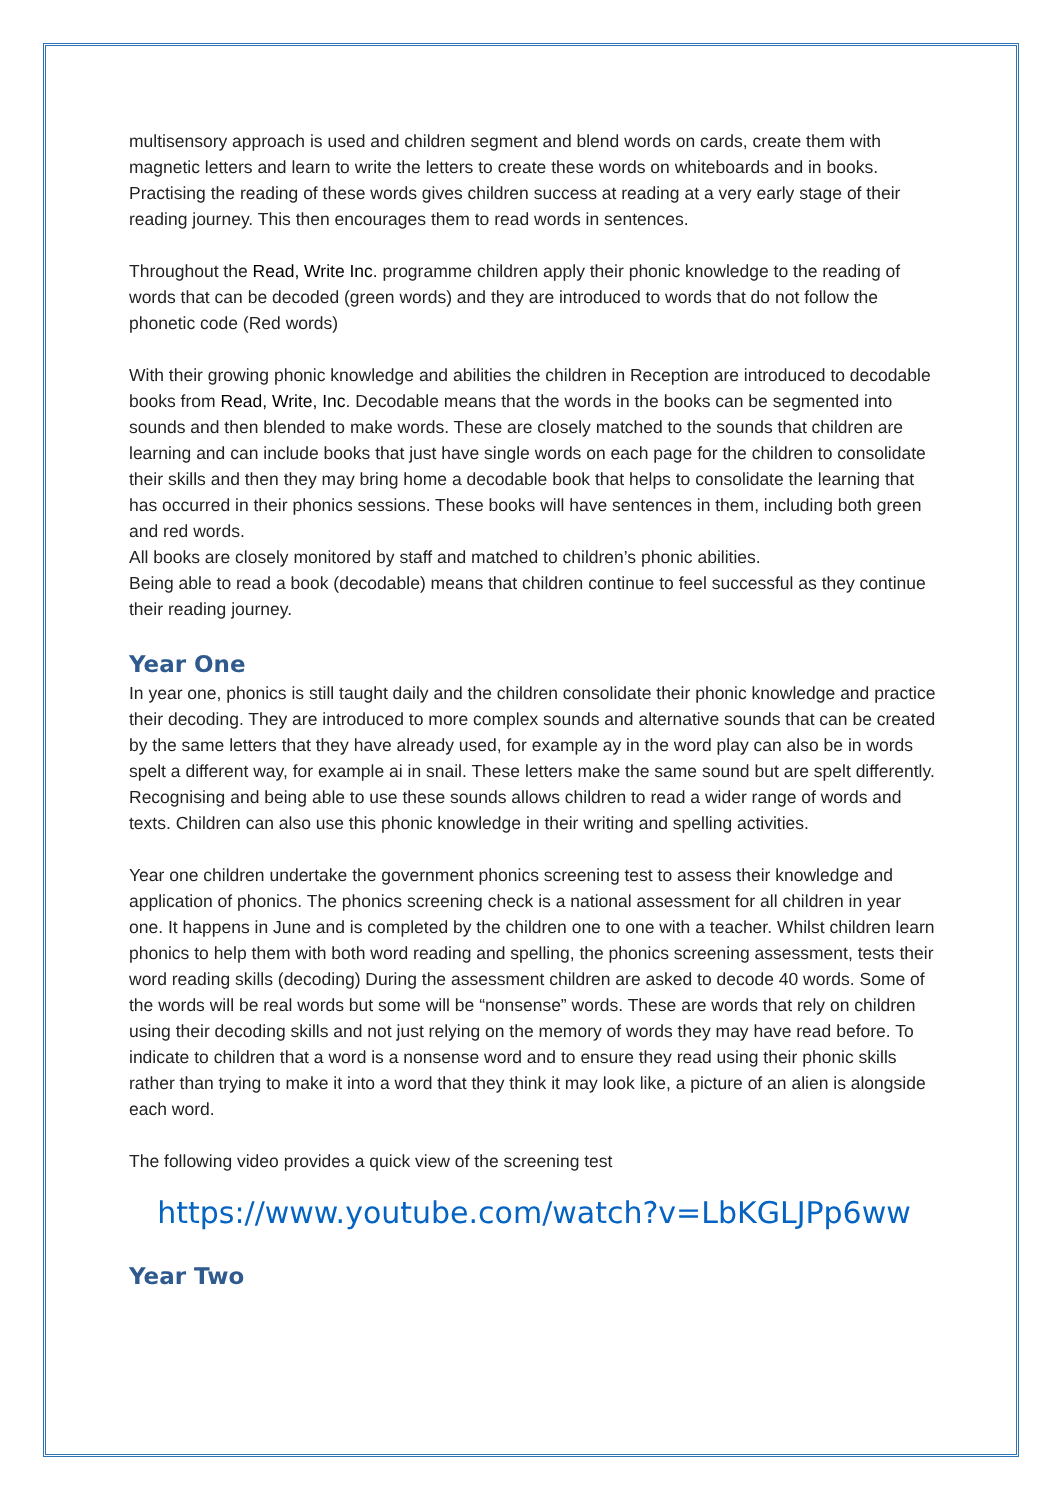multisensory approach is used and children segment and blend words on cards, create them with magnetic letters and learn to write the letters to create these words on whiteboards and in books. Practising the reading of these words gives children success at reading at a very early stage of their reading journey. This then encourages them to read words in sentences.
Throughout the Read, Write Inc. programme children apply their phonic knowledge to the reading of words that can be decoded (green words) and they are introduced to words that do not follow the phonetic code (Red words)
With their growing phonic knowledge and abilities the children in Reception are introduced to decodable books from Read, Write, Inc. Decodable means that the words in the books can be segmented into sounds and then blended to make words. These are closely matched to the sounds that children are learning and can include books that just have single words on each page for the children to consolidate their skills and then they may bring home a decodable book that helps to consolidate the learning that has occurred in their phonics sessions. These books will have sentences in them, including both green and red words.
All books are closely monitored by staff and matched to children’s phonic abilities.
Being able to read a book (decodable) means that children continue to feel successful as they continue their reading journey.
Year One
In year one, phonics is still taught daily and the children consolidate their phonic knowledge and practice their decoding. They are introduced to more complex sounds and alternative sounds that can be created by the same letters that they have already used, for example ay in the word play can also be in words spelt a different way, for example ai in snail. These letters make the same sound but are spelt differently. Recognising and being able to use these sounds allows children to read a wider range of words and texts. Children can also use this phonic knowledge in their writing and spelling activities.
Year one children undertake the government phonics screening test to assess their knowledge and application of phonics. The phonics screening check is a national assessment for all children in year one. It happens in June and is completed by the children one to one with a teacher. Whilst children learn phonics to help them with both word reading and spelling, the phonics screening assessment, tests their word reading skills (decoding) During the assessment children are asked to decode 40 words. Some of the words will be real words but some will be “nonsense” words. These are words that rely on children using their decoding skills and not just relying on the memory of words they may have read before. To indicate to children that a word is a nonsense word and to ensure they read using their phonic skills rather than trying to make it into a word that they think it may look like, a picture of an alien is alongside each word.
The following video provides a quick view of the screening test
https://www.youtube.com/watch?v=LbKGLJPp6ww
Year Two